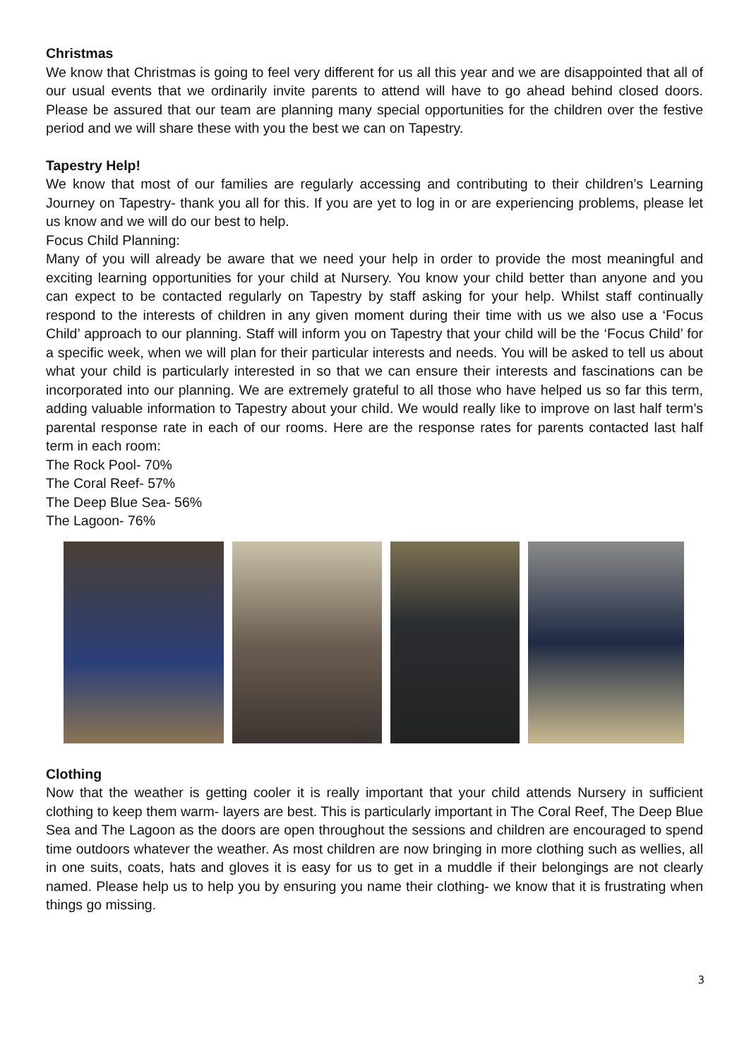Christmas
We know that Christmas is going to feel very different for us all this year and we are disappointed that all of our usual events that we ordinarily invite parents to attend will have to go ahead behind closed doors. Please be assured that our team are planning many special opportunities for the children over the festive period and we will share these with you the best we can on Tapestry.
Tapestry Help!
We know that most of our families are regularly accessing and contributing to their children’s Learning Journey on Tapestry- thank you all for this. If you are yet to log in or are experiencing problems, please let us know and we will do our best to help.
Focus Child Planning:
Many of you will already be aware that we need your help in order to provide the most meaningful and exciting learning opportunities for your child at Nursery. You know your child better than anyone and you can expect to be contacted regularly on Tapestry by staff asking for your help. Whilst staff continually respond to the interests of children in any given moment during their time with us we also use a ‘Focus Child’ approach to our planning. Staff will inform you on Tapestry that your child will be the ‘Focus Child’ for a specific week, when we will plan for their particular interests and needs. You will be asked to tell us about what your child is particularly interested in so that we can ensure their interests and fascinations can be incorporated into our planning. We are extremely grateful to all those who have helped us so far this term, adding valuable information to Tapestry about your child. We would really like to improve on last half term’s parental response rate in each of our rooms. Here are the response rates for parents contacted last half term in each room:
The Rock Pool- 70%
The Coral Reef- 57%
The Deep Blue Sea- 56%
The Lagoon- 76%
Clothing
Now that the weather is getting cooler it is really important that your child attends Nursery in sufficient clothing to keep them warm- layers are best. This is particularly important in The Coral Reef, The Deep Blue Sea and The Lagoon as the doors are open throughout the sessions and children are encouraged to spend time outdoors whatever the weather. As most children are now bringing in more clothing such as wellies, all in one suits, coats, hats and gloves it is easy for us to get in a muddle if their belongings are not clearly named. Please help us to help you by ensuring you name their clothing- we know that it is frustrating when things go missing.
3